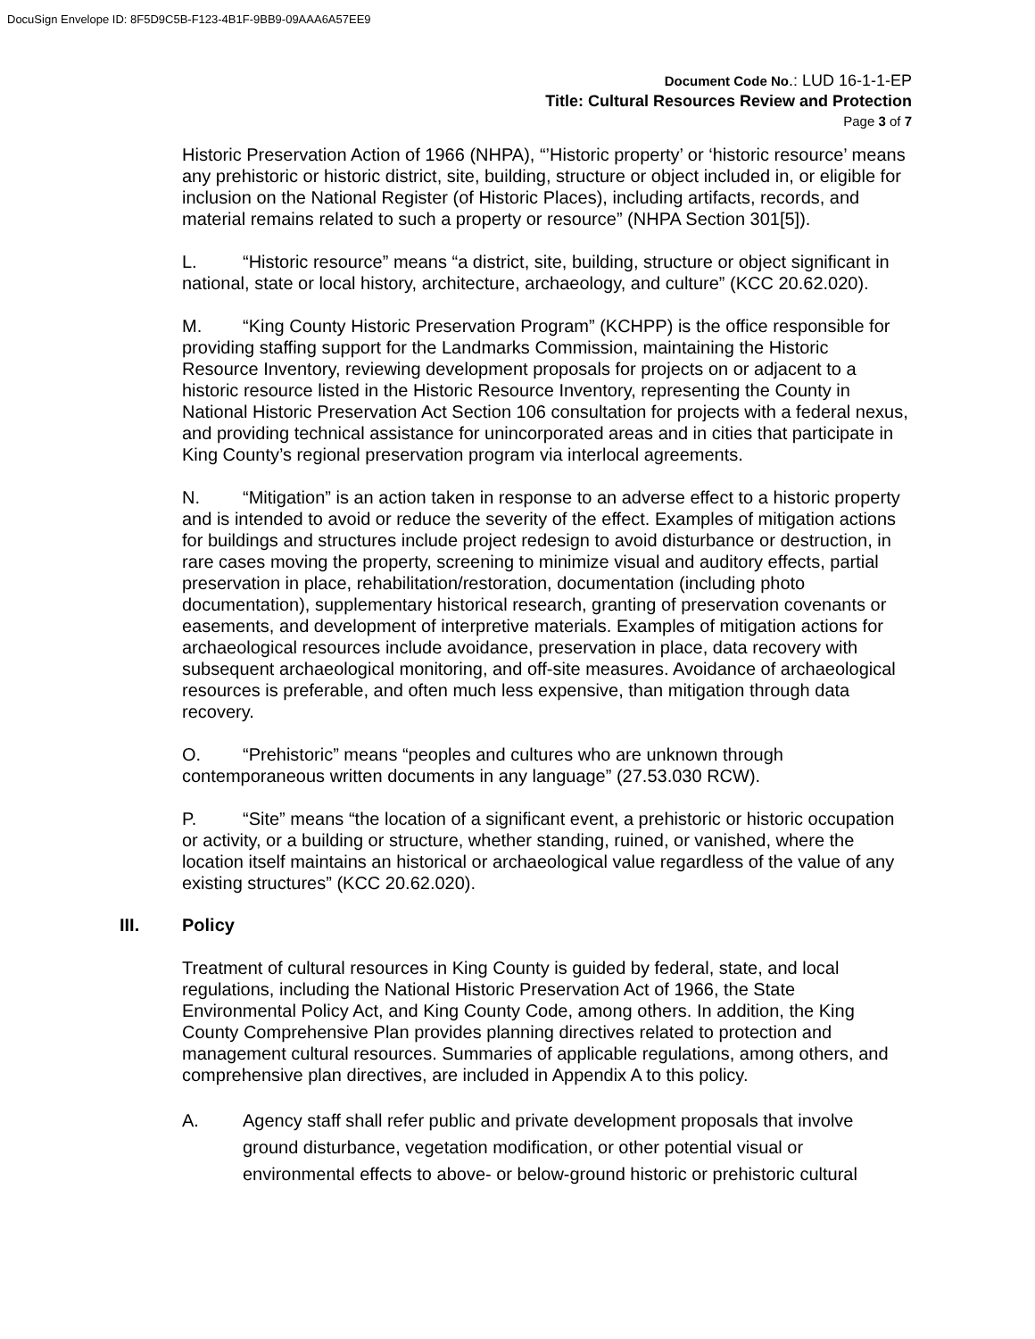DocuSign Envelope ID: 8F5D9C5B-F123-4B1F-9BB9-09AAA6A57EE9
Document Code No.: LUD 16-1-1-EP
Title: Cultural Resources Review and Protection
Page 3 of 7
Historic Preservation Action of 1966 (NHPA), “’Historic property’ or ‘historic resource’ means any prehistoric or historic district, site, building, structure or object included in, or eligible for inclusion on the National Register (of Historic Places), including artifacts, records, and material remains related to such a property or resource” (NHPA Section 301[5]).
L. “Historic resource” means “a district, site, building, structure or object significant in national, state or local history, architecture, archaeology, and culture” (KCC 20.62.020).
M. “King County Historic Preservation Program” (KCHPP) is the office responsible for providing staffing support for the Landmarks Commission, maintaining the Historic Resource Inventory, reviewing development proposals for projects on or adjacent to a historic resource listed in the Historic Resource Inventory, representing the County in National Historic Preservation Act Section 106 consultation for projects with a federal nexus, and providing technical assistance for unincorporated areas and in cities that participate in King County’s regional preservation program via interlocal agreements.
N. “Mitigation” is an action taken in response to an adverse effect to a historic property and is intended to avoid or reduce the severity of the effect. Examples of mitigation actions for buildings and structures include project redesign to avoid disturbance or destruction, in rare cases moving the property, screening to minimize visual and auditory effects, partial preservation in place, rehabilitation/restoration, documentation (including photo documentation), supplementary historical research, granting of preservation covenants or easements, and development of interpretive materials. Examples of mitigation actions for archaeological resources include avoidance, preservation in place, data recovery with subsequent archaeological monitoring, and off-site measures. Avoidance of archaeological resources is preferable, and often much less expensive, than mitigation through data recovery.
O. “Prehistoric” means “peoples and cultures who are unknown through contemporaneous written documents in any language” (27.53.030 RCW).
P. “Site” means “the location of a significant event, a prehistoric or historic occupation or activity, or a building or structure, whether standing, ruined, or vanished, where the location itself maintains an historical or archaeological value regardless of the value of any existing structures” (KCC 20.62.020).
III. Policy
Treatment of cultural resources in King County is guided by federal, state, and local regulations, including the National Historic Preservation Act of 1966, the State Environmental Policy Act, and King County Code, among others. In addition, the King County Comprehensive Plan provides planning directives related to protection and management cultural resources. Summaries of applicable regulations, among others, and comprehensive plan directives, are included in Appendix A to this policy.
A. Agency staff shall refer public and private development proposals that involve ground disturbance, vegetation modification, or other potential visual or environmental effects to above- or below-ground historic or prehistoric cultural